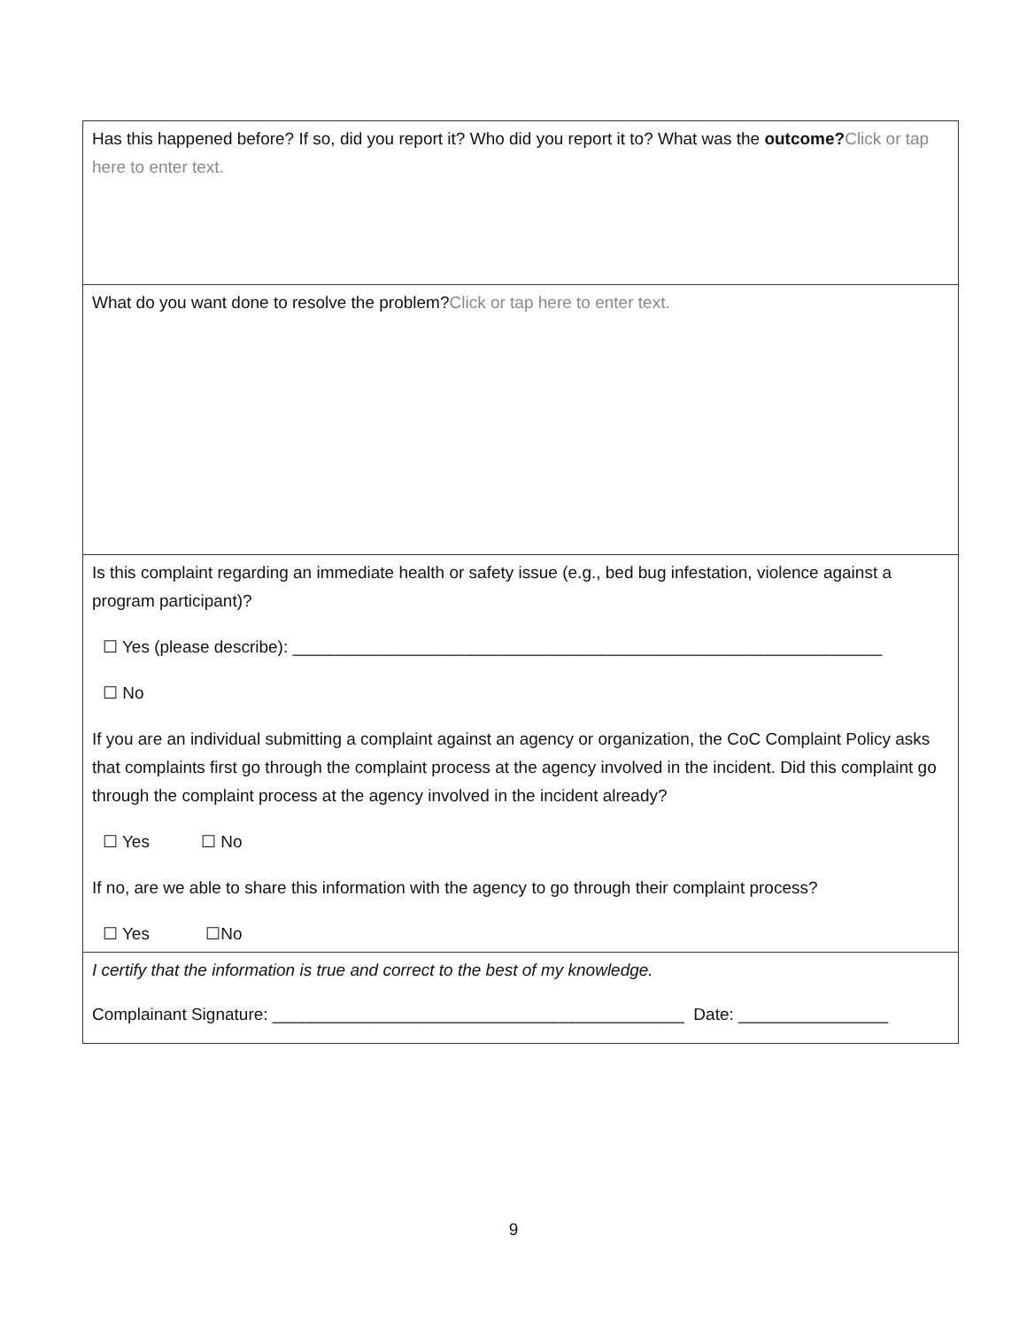| Has this happened before? If so, did you report it? Who did you report it to? What was the outcome? Click or tap here to enter text. |
| What do you want done to resolve the problem? Click or tap here to enter text. |
| Is this complaint regarding an immediate health or safety issue (e.g., bed bug infestation, violence against a program participant)? ☐ Yes (please describe): _______________________________________________________________ ☐ No If you are an individual submitting a complaint against an agency or organization, the CoC Complaint Policy asks that complaints first go through the complaint process at the agency involved in the incident. Did this complaint go through the complaint process at the agency involved in the incident already? ☐ Yes ☐ No If no, are we able to share this information with the agency to go through their complaint process? ☐ Yes ☐No |
| I certify that the information is true and correct to the best of my knowledge. Complainant Signature: ____________________________________________ Date: ________________ |
9